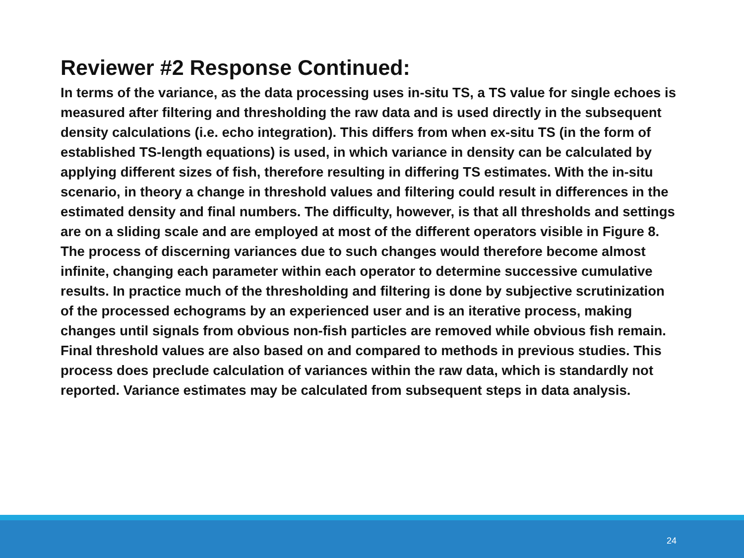Reviewer #2 Response Continued:
In terms of the variance, as the data processing uses in-situ TS, a TS value for single echoes is measured after filtering and thresholding the raw data and is used directly in the subsequent density calculations (i.e. echo integration). This differs from when ex-situ TS (in the form of established TS-length equations) is used, in which variance in density can be calculated by applying different sizes of fish, therefore resulting in differing TS estimates. With the in-situ scenario, in theory a change in threshold values and filtering could result in differences in the estimated density and final numbers. The difficulty, however, is that all thresholds and settings are on a sliding scale and are employed at most of the different operators visible in Figure 8. The process of discerning variances due to such changes would therefore become almost infinite, changing each parameter within each operator to determine successive cumulative results. In practice much of the thresholding and filtering is done by subjective scrutinization of the processed echograms by an experienced user and is an iterative process, making changes until signals from obvious non-fish particles are removed while obvious fish remain. Final threshold values are also based on and compared to methods in previous studies. This process does preclude calculation of variances within the raw data, which is standardly not reported. Variance estimates may be calculated from subsequent steps in data analysis.
24